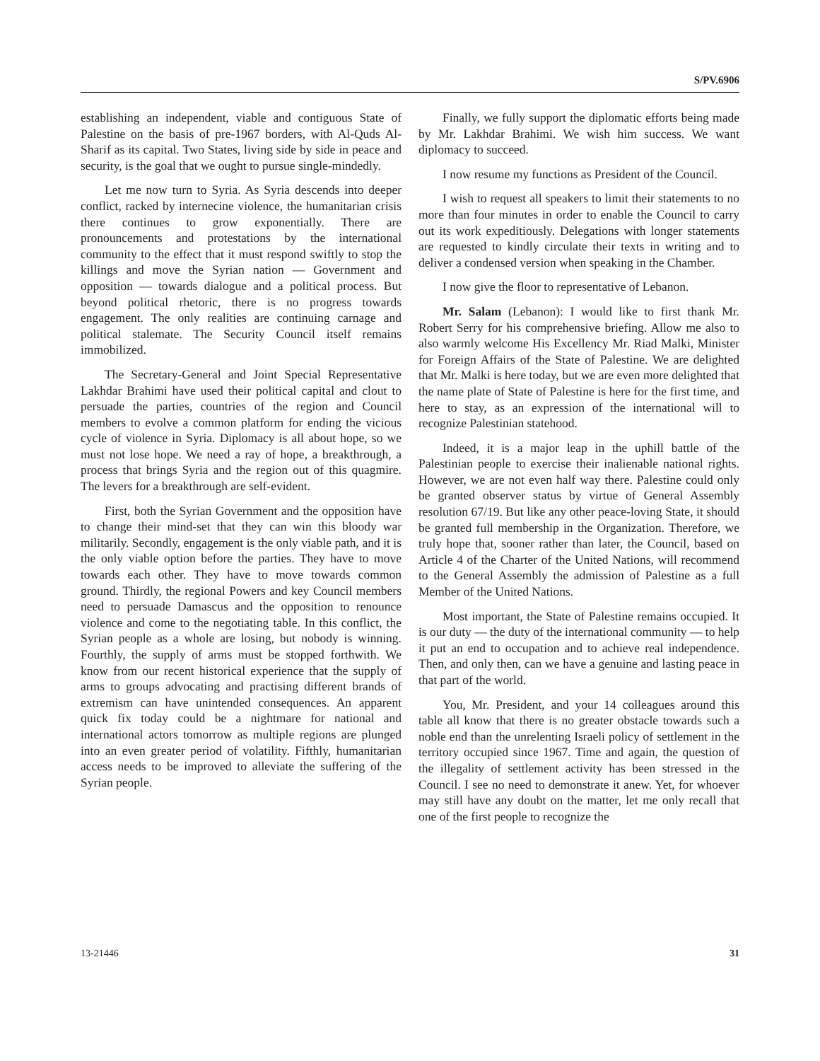S/PV.6906
establishing an independent, viable and contiguous State of Palestine on the basis of pre-1967 borders, with Al-Quds Al-Sharif as its capital. Two States, living side by side in peace and security, is the goal that we ought to pursue single-mindedly.
Let me now turn to Syria. As Syria descends into deeper conflict, racked by internecine violence, the humanitarian crisis there continues to grow exponentially. There are pronouncements and protestations by the international community to the effect that it must respond swiftly to stop the killings and move the Syrian nation — Government and opposition — towards dialogue and a political process. But beyond political rhetoric, there is no progress towards engagement. The only realities are continuing carnage and political stalemate. The Security Council itself remains immobilized.
The Secretary-General and Joint Special Representative Lakhdar Brahimi have used their political capital and clout to persuade the parties, countries of the region and Council members to evolve a common platform for ending the vicious cycle of violence in Syria. Diplomacy is all about hope, so we must not lose hope. We need a ray of hope, a breakthrough, a process that brings Syria and the region out of this quagmire. The levers for a breakthrough are self-evident.
First, both the Syrian Government and the opposition have to change their mind-set that they can win this bloody war militarily. Secondly, engagement is the only viable path, and it is the only viable option before the parties. They have to move towards each other. They have to move towards common ground. Thirdly, the regional Powers and key Council members need to persuade Damascus and the opposition to renounce violence and come to the negotiating table. In this conflict, the Syrian people as a whole are losing, but nobody is winning. Fourthly, the supply of arms must be stopped forthwith. We know from our recent historical experience that the supply of arms to groups advocating and practising different brands of extremism can have unintended consequences. An apparent quick fix today could be a nightmare for national and international actors tomorrow as multiple regions are plunged into an even greater period of volatility. Fifthly, humanitarian access needs to be improved to alleviate the suffering of the Syrian people.
Finally, we fully support the diplomatic efforts being made by Mr. Lakhdar Brahimi. We wish him success. We want diplomacy to succeed.
I now resume my functions as President of the Council.
I wish to request all speakers to limit their statements to no more than four minutes in order to enable the Council to carry out its work expeditiously. Delegations with longer statements are requested to kindly circulate their texts in writing and to deliver a condensed version when speaking in the Chamber.
I now give the floor to representative of Lebanon.
Mr. Salam (Lebanon): I would like to first thank Mr. Robert Serry for his comprehensive briefing. Allow me also to also warmly welcome His Excellency Mr. Riad Malki, Minister for Foreign Affairs of the State of Palestine. We are delighted that Mr. Malki is here today, but we are even more delighted that the name plate of State of Palestine is here for the first time, and here to stay, as an expression of the international will to recognize Palestinian statehood.
Indeed, it is a major leap in the uphill battle of the Palestinian people to exercise their inalienable national rights. However, we are not even half way there. Palestine could only be granted observer status by virtue of General Assembly resolution 67/19. But like any other peace-loving State, it should be granted full membership in the Organization. Therefore, we truly hope that, sooner rather than later, the Council, based on Article 4 of the Charter of the United Nations, will recommend to the General Assembly the admission of Palestine as a full Member of the United Nations.
Most important, the State of Palestine remains occupied. It is our duty — the duty of the international community — to help it put an end to occupation and to achieve real independence. Then, and only then, can we have a genuine and lasting peace in that part of the world.
You, Mr. President, and your 14 colleagues around this table all know that there is no greater obstacle towards such a noble end than the unrelenting Israeli policy of settlement in the territory occupied since 1967. Time and again, the question of the illegality of settlement activity has been stressed in the Council. I see no need to demonstrate it anew. Yet, for whoever may still have any doubt on the matter, let me only recall that one of the first people to recognize the
13-21446 31